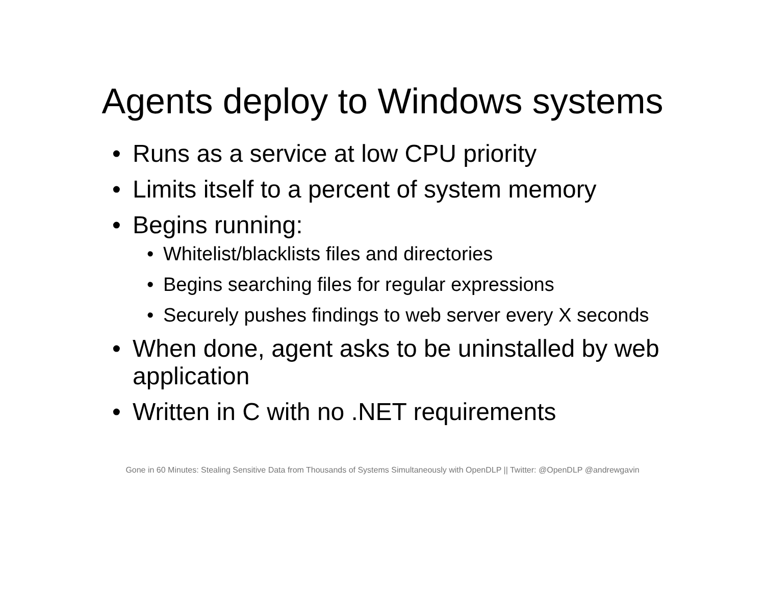Agents deploy to Windows systems
• Runs as a service at low CPU priority
• Limits itself to a percent of system memory
• Begins running:
• Whitelist/blacklists files and directories
• Begins searching files for regular expressions
• Securely pushes findings to web server every X seconds
• When done, agent asks to be uninstalled by web application
• Written in C with no .NET requirements
Gone in 60 Minutes: Stealing Sensitive Data from Thousands of Systems Simultaneously with OpenDLP || Twitter: @OpenDLP @andrewgavin